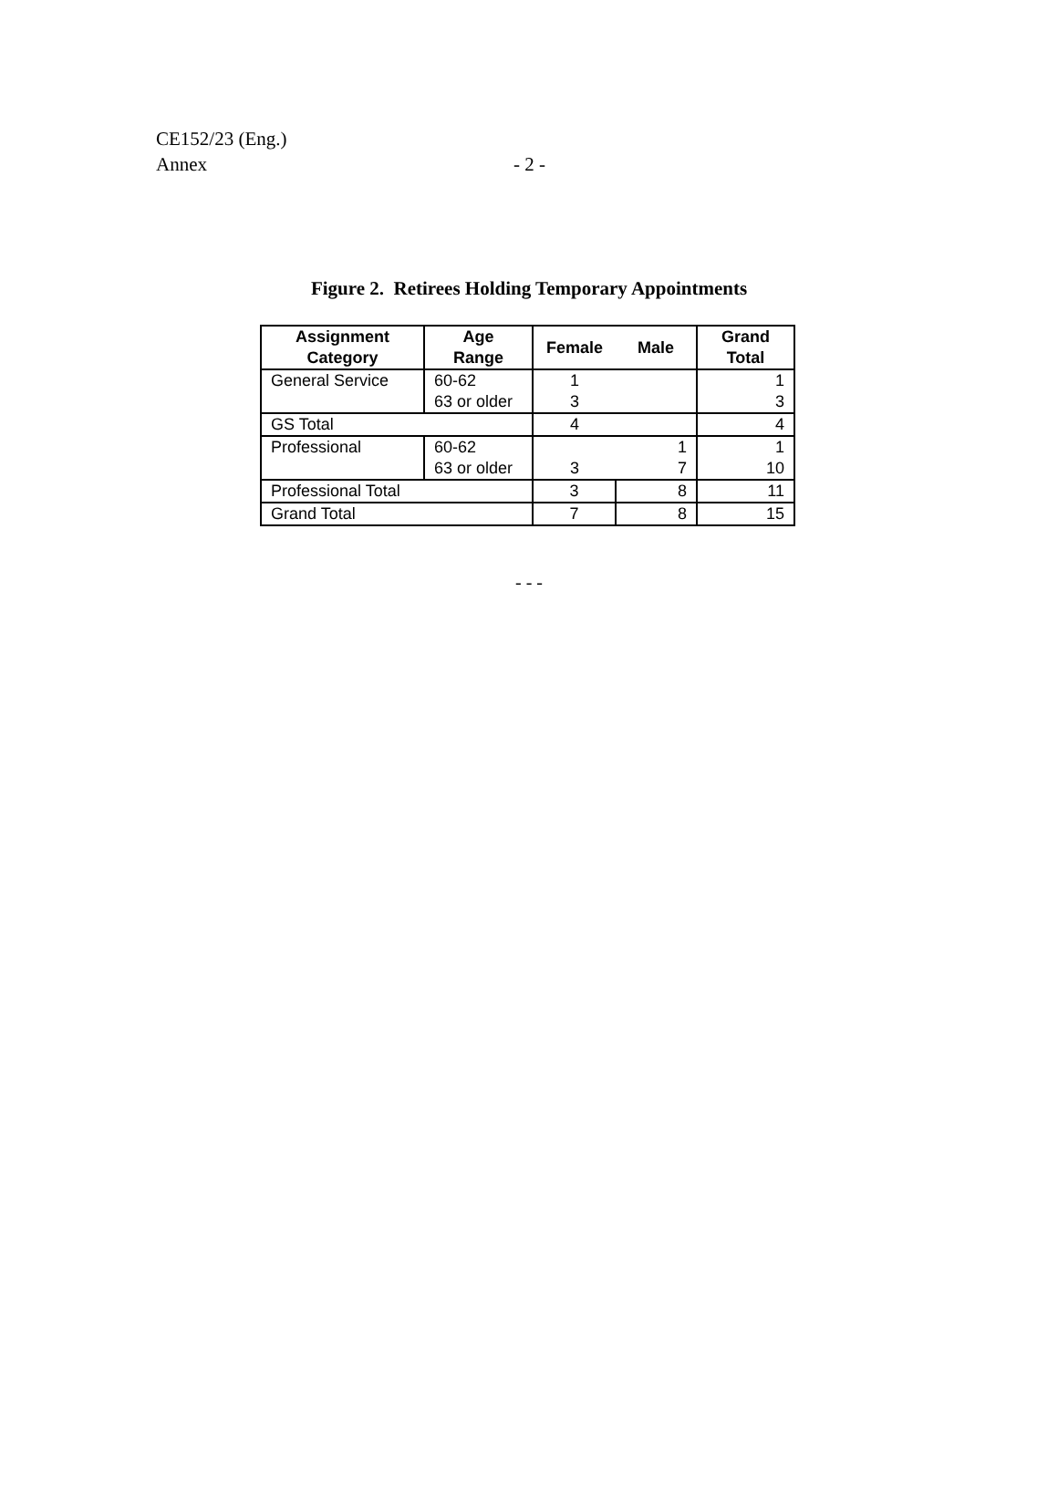CE152/23 (Eng.)
Annex
- 2 -
Figure 2. Retirees Holding Temporary Appointments
| Assignment Category | Age Range | Female | Male | Grand Total |
| --- | --- | --- | --- | --- |
| General Service | 60-62 | 1 | | 1 |
| | 63 or older | 3 | | 3 |
| GS Total | | 4 | | 4 |
| Professional | 60-62 | | 1 | 1 |
| | 63 or older | 3 | 7 | 10 |
| Professional Total | | 3 | 8 | 11 |
| Grand Total | | 7 | 8 | 15 |
- - -